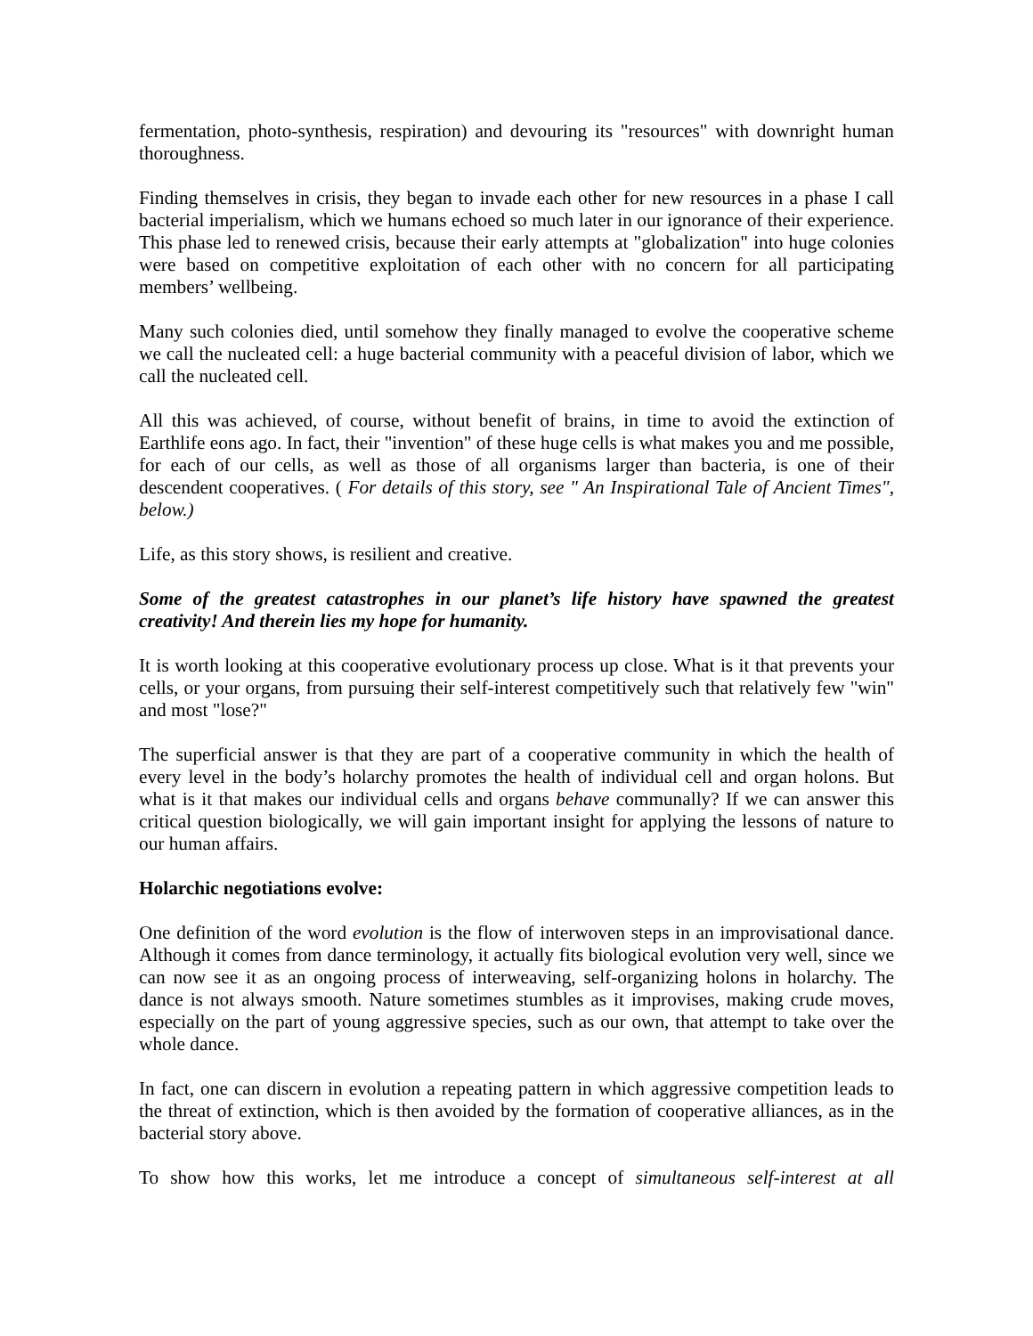fermentation, photo-synthesis, respiration) and devouring its "resources" with downright human thoroughness.
Finding themselves in crisis, they began to invade each other for new resources in a phase I call bacterial imperialism, which we humans echoed so much later in our ignorance of their experience. This phase led to renewed crisis, because their early attempts at "globalization" into huge colonies were based on competitive exploitation of each other with no concern for all participating members’ wellbeing.
Many such colonies died, until somehow they finally managed to evolve the cooperative scheme we call the nucleated cell: a huge bacterial community with a peaceful division of labor, which we call the nucleated cell.
All this was achieved, of course, without benefit of brains, in time to avoid the extinction of Earthlife eons ago. In fact, their "invention" of these huge cells is what makes you and me possible, for each of our cells, as well as those of all organisms larger than bacteria, is one of their descendent cooperatives. ( For details of this story, see " An Inspirational Tale of Ancient Times", below.)
Life, as this story shows, is resilient and creative.
Some of the greatest catastrophes in our planet’s life history have spawned the greatest creativity! And therein lies my hope for humanity.
It is worth looking at this cooperative evolutionary process up close. What is it that prevents your cells, or your organs, from pursuing their self-interest competitively such that relatively few "win" and most "lose?"
The superficial answer is that they are part of a cooperative community in which the health of every level in the body’s holarchy promotes the health of individual cell and organ holons. But what is it that makes our individual cells and organs behave communally? If we can answer this critical question biologically, we will gain important insight for applying the lessons of nature to our human affairs.
Holarchic negotiations evolve:
One definition of the word evolution is the flow of interwoven steps in an improvisational dance. Although it comes from dance terminology, it actually fits biological evolution very well, since we can now see it as an ongoing process of interweaving, self-organizing holons in holarchy. The dance is not always smooth. Nature sometimes stumbles as it improvises, making crude moves, especially on the part of young aggressive species, such as our own, that attempt to take over the whole dance.
In fact, one can discern in evolution a repeating pattern in which aggressive competition leads to the threat of extinction, which is then avoided by the formation of cooperative alliances, as in the bacterial story above.
To show how this works, let me introduce a concept of simultaneous self-interest at all